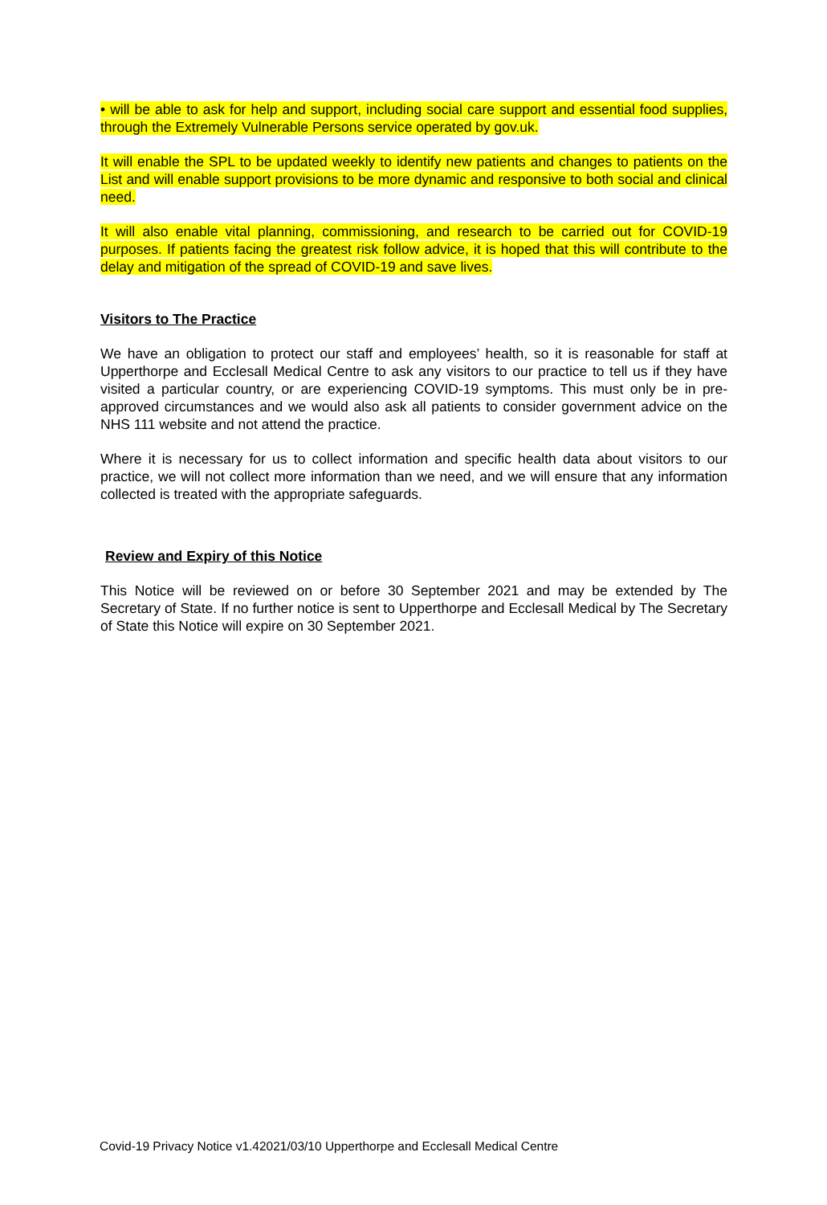• will be able to ask for help and support, including social care support and essential food supplies, through the Extremely Vulnerable Persons service operated by gov.uk.
It will enable the SPL to be updated weekly to identify new patients and changes to patients on the List and will enable support provisions to be more dynamic and responsive to both social and clinical need.
It will also enable vital planning, commissioning, and research to be carried out for COVID-19 purposes. If patients facing the greatest risk follow advice, it is hoped that this will contribute to the delay and mitigation of the spread of COVID-19 and save lives.
Visitors to The Practice
We have an obligation to protect our staff and employees’ health, so it is reasonable for staff at Upperthorpe and Ecclesall Medical Centre to ask any visitors to our practice to tell us if they have visited a particular country, or are experiencing COVID-19 symptoms. This must only be in pre-approved circumstances and we would also ask all patients to consider government advice on the NHS 111 website and not attend the practice.
Where it is necessary for us to collect information and specific health data about visitors to our practice, we will not collect more information than we need, and we will ensure that any information collected is treated with the appropriate safeguards.
Review and Expiry of this Notice
This Notice will be reviewed on or before 30 September 2021 and may be extended by The Secretary of State. If no further notice is sent to Upperthorpe and Ecclesall Medical by The Secretary of State this Notice will expire on 30 September 2021.
Covid-19 Privacy Notice v1.42021/03/10 Upperthorpe and Ecclesall Medical Centre